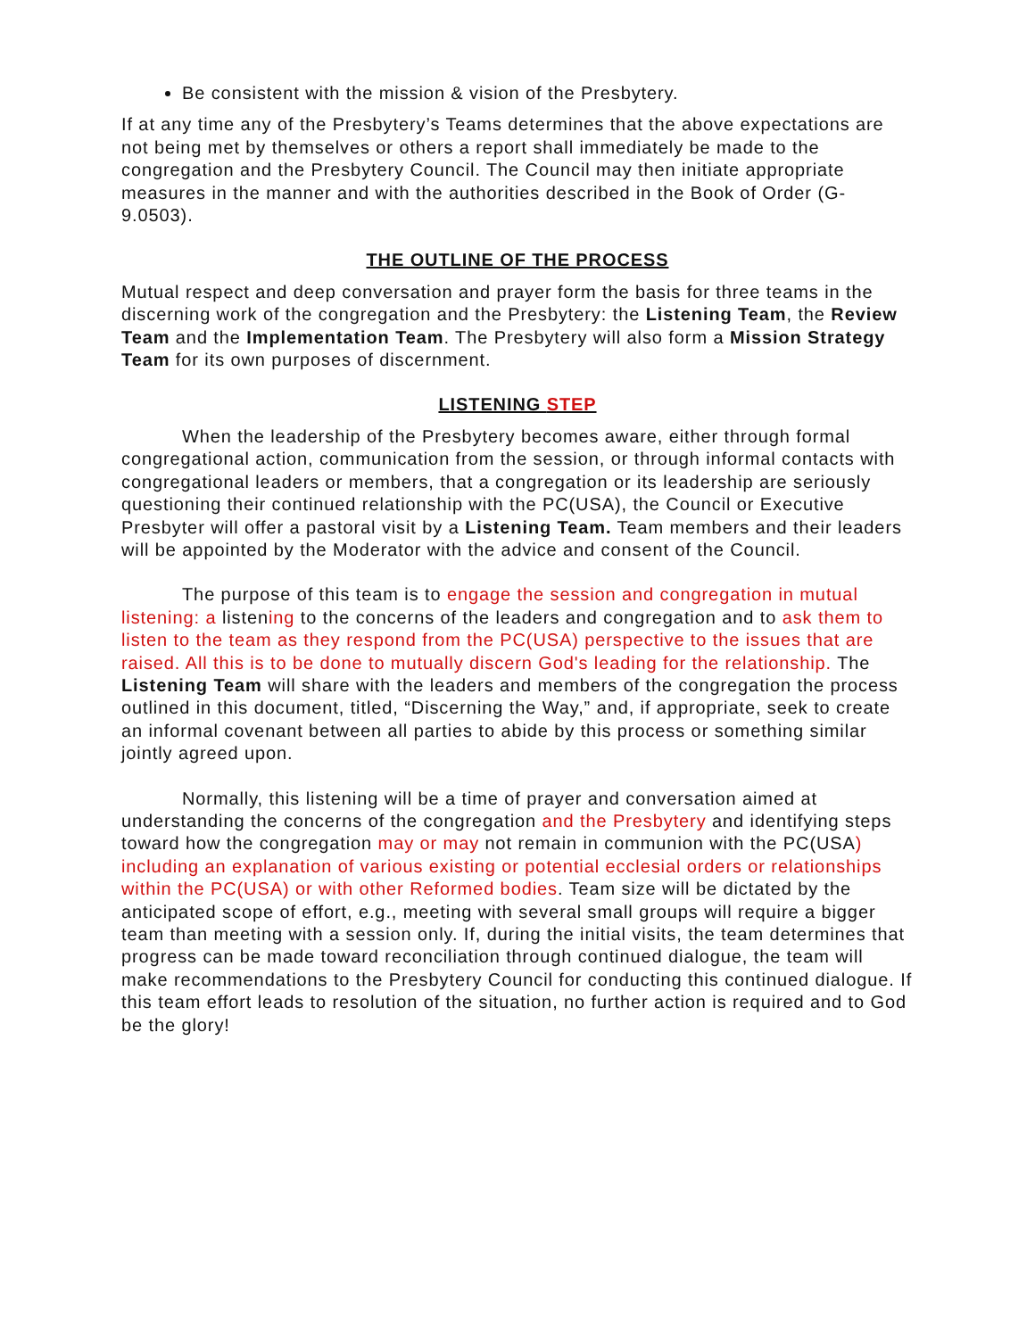Be consistent with the mission & vision of the Presbytery.
If at any time any of the Presbytery’s Teams determines that the above expectations are not being met by themselves or others a report shall immediately be made to the congregation and the Presbytery Council. The Council may then initiate appropriate measures in the manner and with the authorities described in the Book of Order (G-9.0503).
THE OUTLINE OF THE PROCESS
Mutual respect and deep conversation and prayer form the basis for three teams in the discerning work of the congregation and the Presbytery: the Listening Team, the Review Team and the Implementation Team. The Presbytery will also form a Mission Strategy Team for its own purposes of discernment.
LISTENING STEP
When the leadership of the Presbytery becomes aware, either through formal congregational action, communication from the session, or through informal contacts with congregational leaders or members, that a congregation or its leadership are seriously questioning their continued relationship with the PC(USA), the Council or Executive Presbyter will offer a pastoral visit by a Listening Team. Team members and their leaders will be appointed by the Moderator with the advice and consent of the Council.
The purpose of this team is to engage the session and congregation in mutual listening: a listening to the concerns of the leaders and congregation and to ask them to listen to the team as they respond from the PC(USA) perspective to the issues that are raised. All this is to be done to mutually discern God's leading for the relationship. The Listening Team will share with the leaders and members of the congregation the process outlined in this document, titled, “Discerning the Way,” and, if appropriate, seek to create an informal covenant between all parties to abide by this process or something similar jointly agreed upon.
Normally, this listening will be a time of prayer and conversation aimed at understanding the concerns of the congregation and the Presbytery and identifying steps toward how the congregation may or may not remain in communion with the PC(USA) including an explanation of various existing or potential ecclesial orders or relationships within the PC(USA) or with other Reformed bodies. Team size will be dictated by the anticipated scope of effort, e.g., meeting with several small groups will require a bigger team than meeting with a session only. If, during the initial visits, the team determines that progress can be made toward reconciliation through continued dialogue, the team will make recommendations to the Presbytery Council for conducting this continued dialogue. If this team effort leads to resolution of the situation, no further action is required and to God be the glory!